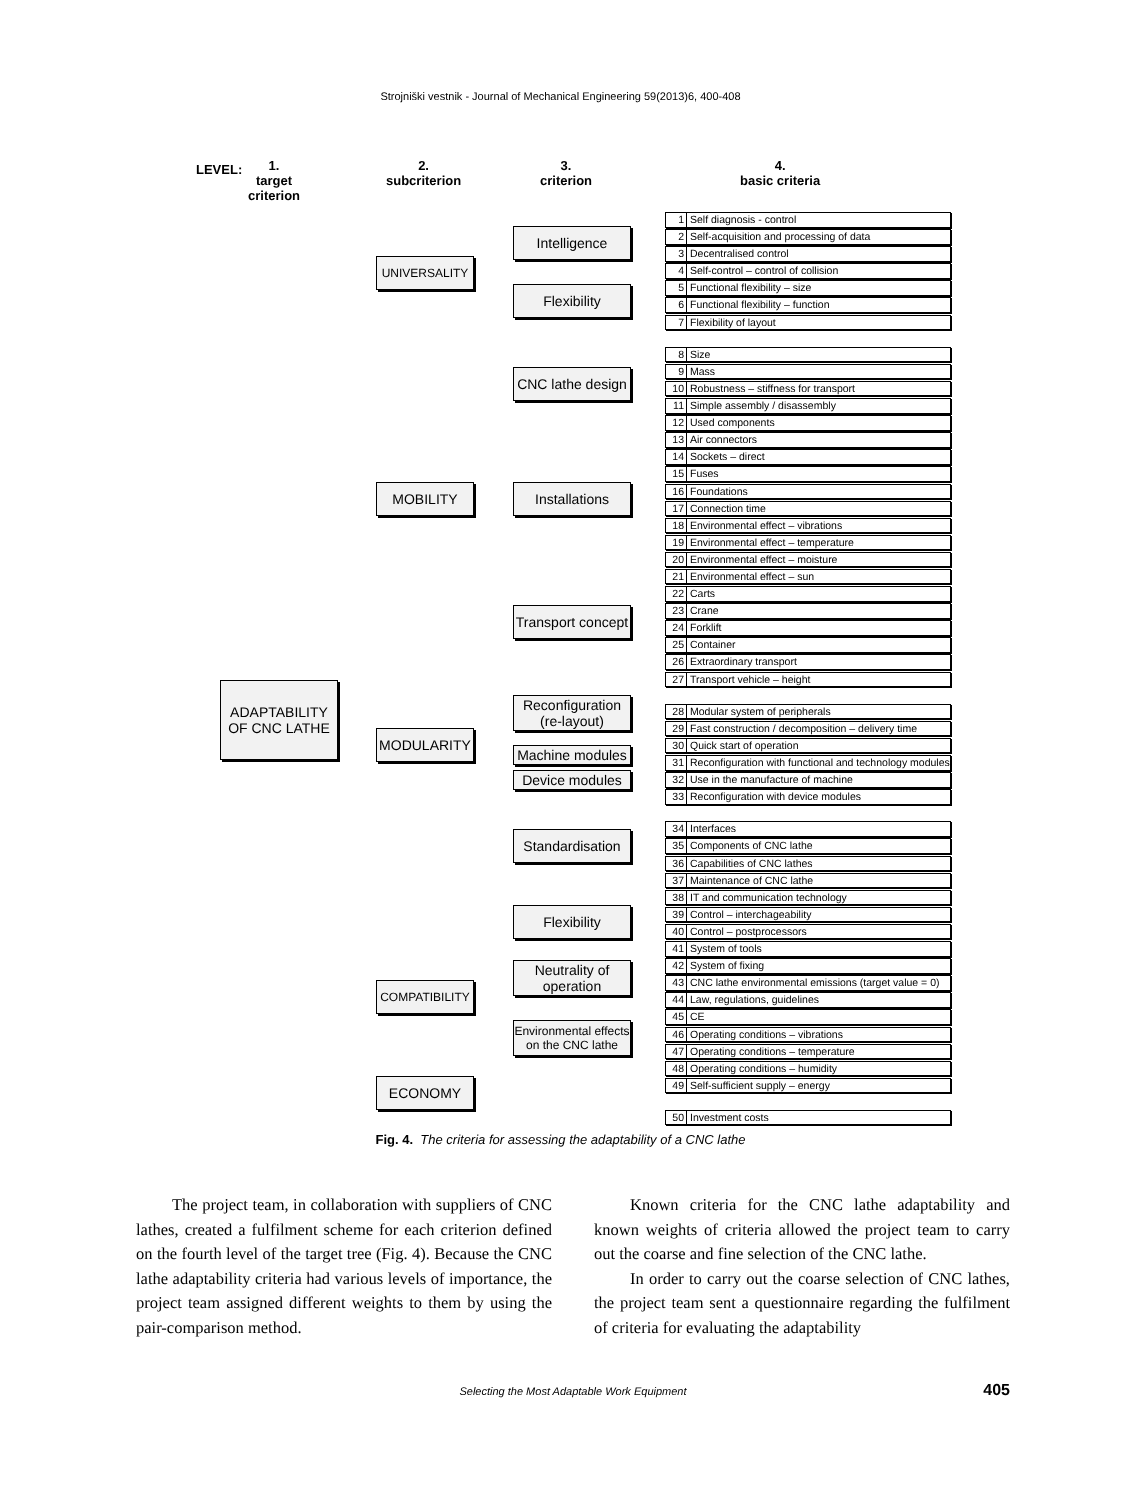Strojniški vestnik - Journal of Mechanical Engineering 59(2013)6, 400-408
LEVEL:
1.
target
criterion
2.
subcriterion
3.
criterion
4.
basic criteria
ADAPTABILITY OF CNC LATHE
UNIVERSALITY
MOBILITY
MODULARITY
COMPATIBILITY
ECONOMY
Intelligence
Flexibility
CNC lathe design
Installations
Transport concept
Reconfiguration (re-layout)
Machine modules
Device modules
Standardisation
Flexibility
Neutrality of operation
Environmental effects on the CNC lathe
1 Self diagnosis - control
2 Self-acquisition and processing of data
3 Decentralised control
4 Self-control – control of collision
5 Functional flexibility – size
6 Functional flexibility – function
7 Flexibility of layout
8 Size
9 Mass
10 Robustness – stiffness for transport
11 Simple assembly / disassembly
12 Used components
13 Air connectors
14 Sockets – direct
15 Fuses
16 Foundations
17 Connection time
18 Environmental effect – vibrations
19 Environmental effect – temperature
20 Environmental effect – moisture
21 Environmental effect – sun
22 Carts
23 Crane
24 Forklift
25 Container
26 Extraordinary transport
27 Transport vehicle – height
28 Modular system of peripherals
29 Fast construction / decomposition – delivery time
30 Quick start of operation
31 Reconfiguration with functional and technology modules
32 Use in the manufacture of machine
33 Reconfiguration with device modules
34 Interfaces
35 Components of CNC lathe
36 Capabilities of CNC lathes
37 Maintenance of CNC lathe
38 IT and communication technology
39 Control – interchageability
40 Control – postprocessors
41 System of tools
42 System of fixing
43 CNC lathe environmental emissions (target value = 0)
44 Law, regulations, guidelines
45 CE
46 Operating conditions – vibrations
47 Operating conditions – temperature
48 Operating conditions – humidity
49 Self-sufficient supply – energy
50 Investment costs
Fig. 4. The criteria for assessing the adaptability of a CNC lathe
The project team, in collaboration with suppliers of CNC lathes, created a fulfilment scheme for each criterion defined on the fourth level of the target tree (Fig. 4). Because the CNC lathe adaptability criteria had various levels of importance, the project team assigned different weights to them by using the pair-comparison method.
Known criteria for the CNC lathe adaptability and known weights of criteria allowed the project team to carry out the coarse and fine selection of the CNC lathe.
In order to carry out the coarse selection of CNC lathes, the project team sent a questionnaire regarding the fulfilment of criteria for evaluating the adaptability
Selecting the Most Adaptable Work Equipment 405